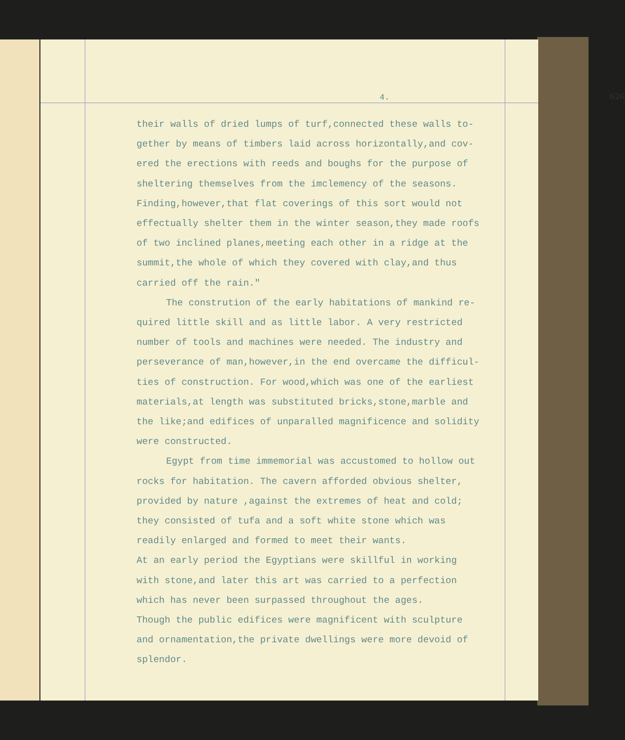4. 626
their walls of dried lumps of turf,connected these walls to-
gether by means of timbers laid across horizontally,and cov-
ered the erections with reeds and boughs for the purpose of
sheltering themselves from the imclemency of the seasons.
Finding,however,that flat coverings of this sort would not
effectually shelter them in the winter season,they made roofs
of two inclined planes,meeting each other in a ridge at the
summit,the whole of which they covered with clay,and thus
carried off the rain."
The constrution of the early habitations of mankind re-
quired little skill and as little labor. A very restricted
number of tools and machines were needed. The industry and
perseverance of man,however,in the end overcame the difficul-
ties of construction. For wood,which was one of the earliest
materials,at length was substituted bricks,stone,marble and
the like;and edifices of unparalled magnificence and solidity
were constructed.
Egypt from time immemorial was accustomed to hollow out
rocks for habitation. The cavern afforded obvious shelter,
provided by nature ,against the extremes of heat and cold;
they consisted of tufa and a soft white stone which was
readily enlarged and formed to meet their wants.
At an early period the Egyptians were skillful in working
with stone,and later this art was carried to a perfection
which has never been surpassed throughout the ages.
Though the public edifices were magnificent with sculpture
and ornamentation,the private dwellings were more devoid of
splendor.